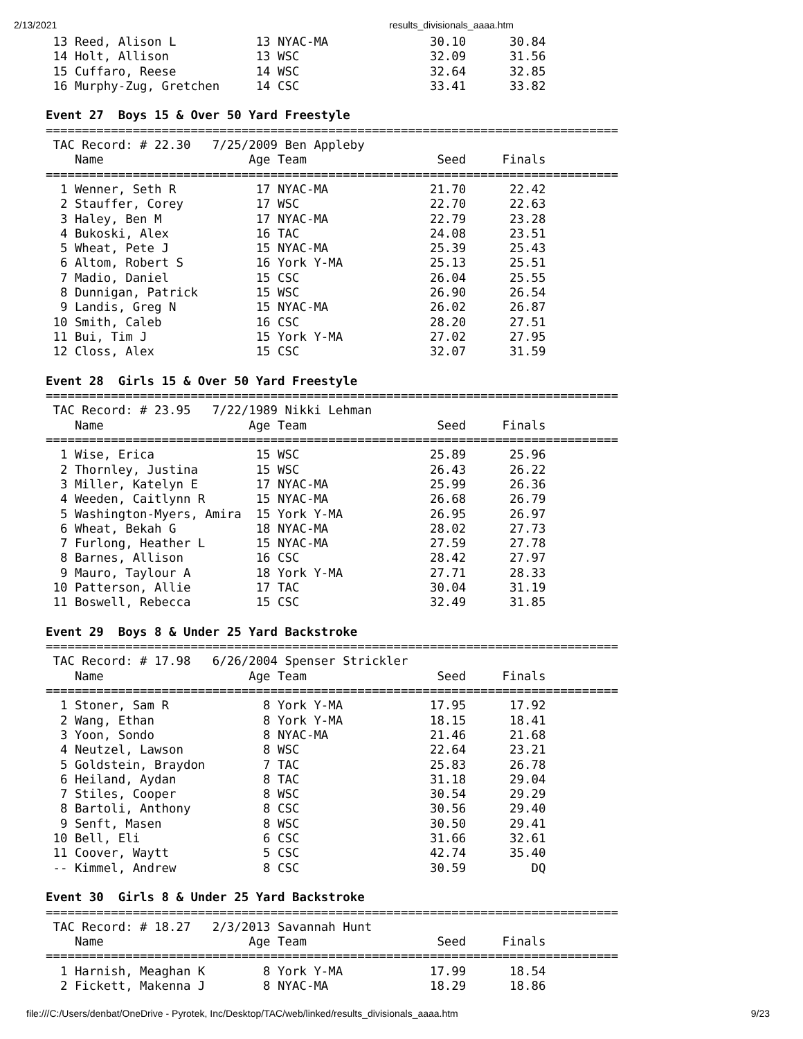2/13/2021 results_divisionals_aaaa.htm
 13 Reed, Alison L           13 NYAC-MA              30.10      30.84
 14 Holt, Allison            13 WSC                  32.09      31.56
 15 Cuffaro, Reese           14 WSC                  32.64      32.85
 16 Murphy-Zug, Gretchen     14 CSC                  33.41      33.82

Event 27  Boys 15 & Over 50 Yard Freestyle
===============================================================================
 TAC Record: # 22.30   7/25/2009 Ben Appleby
    Name                    Age Team                  Seed     Finals
===============================================================================
  1 Wenner, Seth R           17 NYAC-MA              21.70      22.42
  2 Stauffer, Corey          17 WSC                  22.70      22.63
  3 Haley, Ben M             17 NYAC-MA              22.79      23.28
  4 Bukoski, Alex            16 TAC                  24.08      23.51
  5 Wheat, Pete J            15 NYAC-MA              25.39      25.43
  6 Altom, Robert S          16 York Y-MA            25.13      25.51
  7 Madio, Daniel            15 CSC                  26.04      25.55
  8 Dunnigan, Patrick        15 WSC                  26.90      26.54
  9 Landis, Greg N           15 NYAC-MA              26.02      26.87
 10 Smith, Caleb             16 CSC                  28.20      27.51
 11 Bui, Tim J               15 York Y-MA            27.02      27.95
 12 Closs, Alex              15 CSC                  32.07      31.59

Event 28  Girls 15 & Over 50 Yard Freestyle
===============================================================================
 TAC Record: # 23.95   7/22/1989 Nikki Lehman
    Name                    Age Team                  Seed     Finals
===============================================================================
  1 Wise, Erica              15 WSC                  25.89      25.96
  2 Thornley, Justina        15 WSC                  26.43      26.22
  3 Miller, Katelyn E        17 NYAC-MA              25.99      26.36
  4 Weeden, Caitlynn R       15 NYAC-MA              26.68      26.79
  5 Washington-Myers, Amira  15 York Y-MA            26.95      26.97
  6 Wheat, Bekah G           18 NYAC-MA              28.02      27.73
  7 Furlong, Heather L       15 NYAC-MA              27.59      27.78
  8 Barnes, Allison          16 CSC                  28.42      27.97
  9 Mauro, Taylour A         18 York Y-MA            27.71      28.33
 10 Patterson, Allie         17 TAC                  30.04      31.19
 11 Boswell, Rebecca         15 CSC                  32.49      31.85

Event 29  Boys 8 & Under 25 Yard Backstroke
===============================================================================
 TAC Record: # 17.98   6/26/2004 Spenser Strickler
    Name                    Age Team                  Seed     Finals
===============================================================================
  1 Stoner, Sam R             8 York Y-MA            17.95      17.92
  2 Wang, Ethan               8 York Y-MA            18.15      18.41
  3 Yoon, Sondo               8 NYAC-MA              21.46      21.68
  4 Neutzel, Lawson           8 WSC                  22.64      23.21
  5 Goldstein, Braydon        7 TAC                  25.83      26.78
  6 Heiland, Aydan            8 TAC                  31.18      29.04
  7 Stiles, Cooper            8 WSC                  30.54      29.29
  8 Bartoli, Anthony          8 CSC                  30.56      29.40
  9 Senft, Masen              8 WSC                  30.50      29.41
 10 Bell, Eli                 6 CSC                  31.66      32.61
 11 Coover, Waytt             5 CSC                  42.74      35.40
 -- Kimmel, Andrew            8 CSC                  30.59         DQ

Event 30  Girls 8 & Under 25 Yard Backstroke
===============================================================================
 TAC Record: # 18.27   2/3/2013 Savannah Hunt
    Name                    Age Team                  Seed     Finals
===============================================================================
  1 Harnish, Meaghan K        8 York Y-MA            17.99      18.54
  2 Fickett, Makenna J        8 NYAC-MA              18.29      18.86
file:///C:/Users/denbat/OneDrive - Pyrotek, Inc/Desktop/TAC/web/linked/results_divisionals_aaaa.htm 9/23